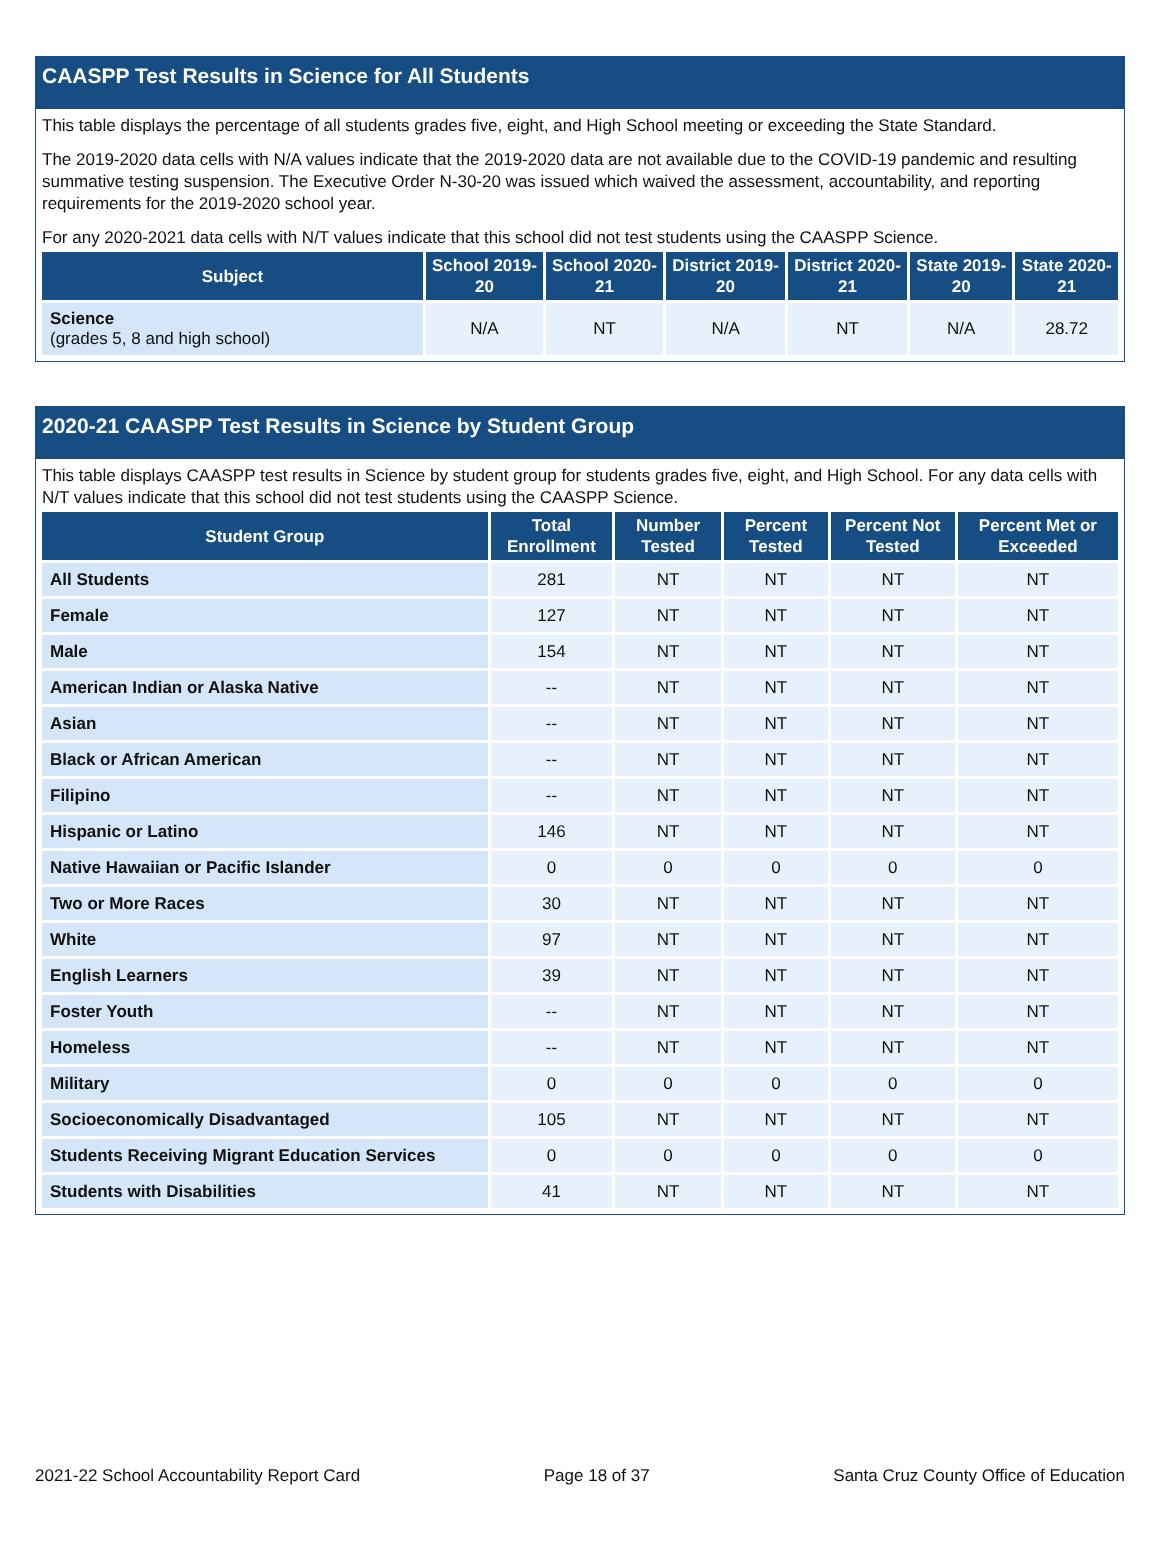CAASPP Test Results in Science for All Students
This table displays the percentage of all students grades five, eight, and High School meeting or exceeding the State Standard.
The 2019-2020 data cells with N/A values indicate that the 2019-2020 data are not available due to the COVID-19 pandemic and resulting summative testing suspension. The Executive Order N-30-20 was issued which waived the assessment, accountability, and reporting requirements for the 2019-2020 school year.
For any 2020-2021 data cells with N/T values indicate that this school did not test students using the CAASPP Science.
| Subject | School 2019-20 | School 2020-21 | District 2019-20 | District 2020-21 | State 2019-20 | State 2020-21 |
| --- | --- | --- | --- | --- | --- | --- |
| Science (grades 5, 8 and high school) | N/A | NT | N/A | NT | N/A | 28.72 |
2020-21 CAASPP Test Results in Science by Student Group
This table displays CAASPP test results in Science by student group for students grades five, eight, and High School. For any data cells with N/T values indicate that this school did not test students using the CAASPP Science.
| Student Group | Total Enrollment | Number Tested | Percent Tested | Percent Not Tested | Percent Met or Exceeded |
| --- | --- | --- | --- | --- | --- |
| All Students | 281 | NT | NT | NT | NT |
| Female | 127 | NT | NT | NT | NT |
| Male | 154 | NT | NT | NT | NT |
| American Indian or Alaska Native | -- | NT | NT | NT | NT |
| Asian | -- | NT | NT | NT | NT |
| Black or African American | -- | NT | NT | NT | NT |
| Filipino | -- | NT | NT | NT | NT |
| Hispanic or Latino | 146 | NT | NT | NT | NT |
| Native Hawaiian or Pacific Islander | 0 | 0 | 0 | 0 | 0 |
| Two or More Races | 30 | NT | NT | NT | NT |
| White | 97 | NT | NT | NT | NT |
| English Learners | 39 | NT | NT | NT | NT |
| Foster Youth | -- | NT | NT | NT | NT |
| Homeless | -- | NT | NT | NT | NT |
| Military | 0 | 0 | 0 | 0 | 0 |
| Socioeconomically Disadvantaged | 105 | NT | NT | NT | NT |
| Students Receiving Migrant Education Services | 0 | 0 | 0 | 0 | 0 |
| Students with Disabilities | 41 | NT | NT | NT | NT |
2021-22 School Accountability Report Card Page 18 of 37 Santa Cruz County Office of Education